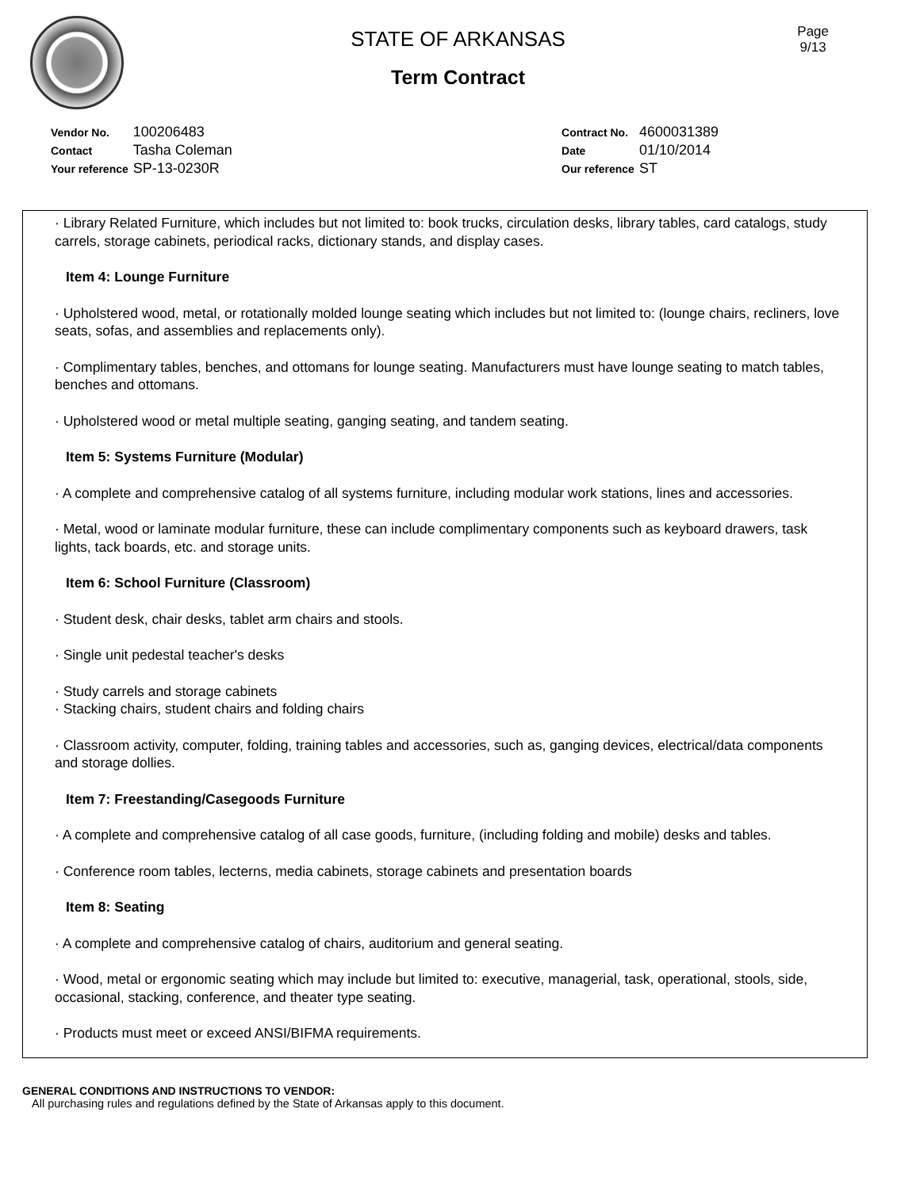Page
9/13
STATE OF ARKANSAS
Term Contract
| Vendor No. | 100206483 |
| Contact | Tasha Coleman |
| Your reference | SP-13-0230R |
| Contract No. | 4600031389 |
| Date | 01/10/2014 |
| Our reference | ST |
· Library Related Furniture, which includes but not limited to: book trucks, circulation desks, library tables, card catalogs, study carrels, storage cabinets, periodical racks, dictionary stands, and display cases.
Item 4: Lounge Furniture
· Upholstered wood, metal, or rotationally molded lounge seating which includes but not limited to: (lounge chairs, recliners, love seats, sofas, and assemblies and replacements only).
· Complimentary tables, benches, and ottomans for lounge seating. Manufacturers must have lounge seating to match tables, benches and ottomans.
· Upholstered wood or metal multiple seating, ganging seating, and tandem seating.
Item 5: Systems Furniture (Modular)
· A complete and comprehensive catalog of all systems furniture, including modular work stations, lines and accessories.
· Metal, wood or laminate modular furniture, these can include complimentary components such as keyboard drawers, task lights, tack boards, etc. and storage units.
Item 6: School Furniture (Classroom)
· Student desk, chair desks, tablet arm chairs and stools.
· Single unit pedestal teacher's desks
· Study carrels and storage cabinets
· Stacking chairs, student chairs and folding chairs
· Classroom activity, computer, folding, training tables and accessories, such as, ganging devices, electrical/data components and storage dollies.
Item 7: Freestanding/Casegoods Furniture
· A complete and comprehensive catalog of all case goods, furniture, (including folding and mobile) desks and tables.
· Conference room tables, lecterns, media cabinets, storage cabinets and presentation boards
Item 8: Seating
· A complete and comprehensive catalog of chairs, auditorium and general seating.
· Wood, metal or ergonomic seating which may include but limited to: executive, managerial, task, operational, stools, side, occasional, stacking, conference, and theater type seating.
· Products must meet or exceed ANSI/BIFMA requirements.
GENERAL CONDITIONS AND INSTRUCTIONS TO VENDOR:
All purchasing rules and regulations defined by the State of Arkansas apply to this document.